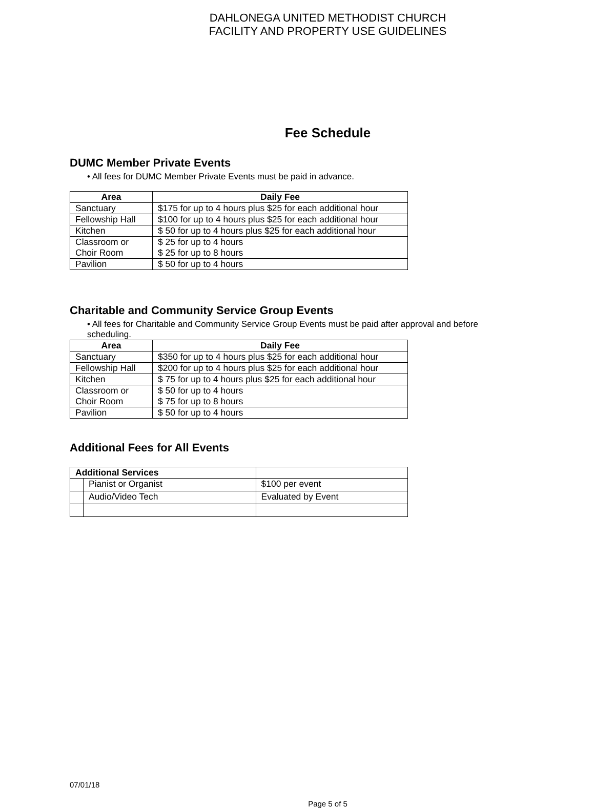DAHLONEGA UNITED METHODIST CHURCH
FACILITY AND PROPERTY USE GUIDELINES
Fee Schedule
DUMC Member Private Events
• All fees for DUMC Member Private Events must be paid in advance.
| Area | Daily Fee |
| --- | --- |
| Sanctuary | $175 for up to 4 hours plus $25 for each additional hour |
| Fellowship Hall | $100 for up to 4 hours plus $25 for each additional hour |
| Kitchen | $ 50 for up to 4 hours plus $25 for each additional hour |
| Classroom or Choir Room | $ 25 for up to 4 hours $ 25 for up to 8 hours |
| Pavilion | $ 50 for up to 4 hours |
Charitable and Community Service Group Events
• All fees for Charitable and Community Service Group Events must be paid after approval and before scheduling.
| Area | Daily Fee |
| --- | --- |
| Sanctuary | $350 for up to 4 hours plus $25 for each additional hour |
| Fellowship Hall | $200 for up to 4 hours plus $25 for each additional hour |
| Kitchen | $ 75 for up to 4 hours plus $25 for each additional hour |
| Classroom or Choir Room | $ 50 for up to 4 hours $ 75 for up to 8 hours |
| Pavilion | $ 50 for up to 4 hours |
Additional Fees for All Events
| Additional Services | | |
| | Pianist or Organist | $100 per event |
| | Audio/Video Tech | Evaluated by Event |
07/01/18
Page 5 of 5